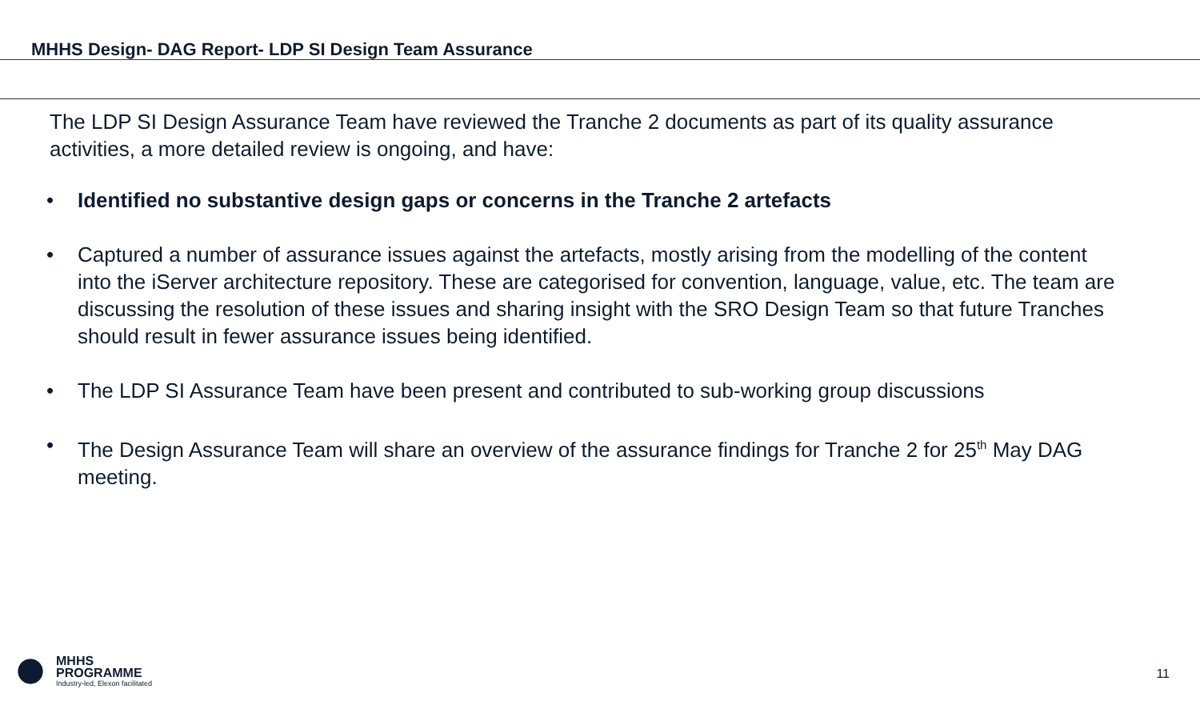MHHS Design- DAG Report- LDP SI Design Team Assurance
The LDP SI Design Assurance Team have reviewed the Tranche 2 documents as part of its quality assurance activities, a more detailed review is ongoing, and have:
• Identified no substantive design gaps or concerns in the Tranche 2 artefacts
• Captured a number of assurance issues against the artefacts, mostly arising from the modelling of the content into the iServer architecture repository. These are categorised for convention, language, value, etc. The team are discussing the resolution of these issues and sharing insight with the SRO Design Team so that future Tranches should result in fewer assurance issues being identified.
• The LDP SI Assurance Team have been present and contributed to sub-working group discussions
• The Design Assurance Team will share an overview of the assurance findings for Tranche 2 for 25<sup>th</sup> May DAG meeting.
MHHS
PROGRAMME
Industry-led, Elexon facilitated
11